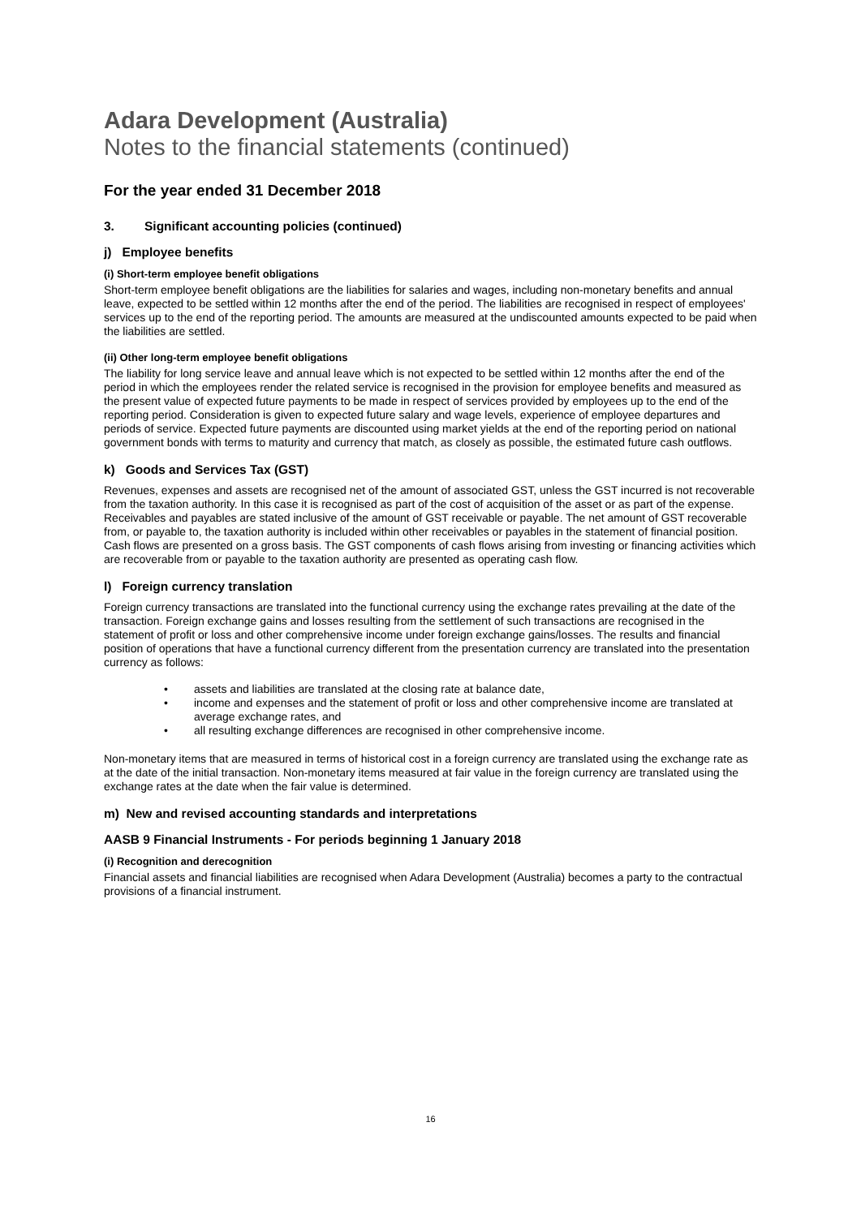Adara Development (Australia)
Notes to the financial statements (continued)
For the year ended 31 December 2018
3. Significant accounting policies (continued)
j) Employee benefits
(i) Short-term employee benefit obligations
Short-term employee benefit obligations are the liabilities for salaries and wages, including non-monetary benefits and annual leave, expected to be settled within 12 months after the end of the period. The liabilities are recognised in respect of employees' services up to the end of the reporting period. The amounts are measured at the undiscounted amounts expected to be paid when the liabilities are settled.
(ii) Other long-term employee benefit obligations
The liability for long service leave and annual leave which is not expected to be settled within 12 months after the end of the period in which the employees render the related service is recognised in the provision for employee benefits and measured as the present value of expected future payments to be made in respect of services provided by employees up to the end of the reporting period. Consideration is given to expected future salary and wage levels, experience of employee departures and periods of service. Expected future payments are discounted using market yields at the end of the reporting period on national government bonds with terms to maturity and currency that match, as closely as possible, the estimated future cash outflows.
k) Goods and Services Tax (GST)
Revenues, expenses and assets are recognised net of the amount of associated GST, unless the GST incurred is not recoverable from the taxation authority. In this case it is recognised as part of the cost of acquisition of the asset or as part of the expense. Receivables and payables are stated inclusive of the amount of GST receivable or payable. The net amount of GST recoverable from, or payable to, the taxation authority is included within other receivables or payables in the statement of financial position. Cash flows are presented on a gross basis. The GST components of cash flows arising from investing or financing activities which are recoverable from or payable to the taxation authority are presented as operating cash flow.
l) Foreign currency translation
Foreign currency transactions are translated into the functional currency using the exchange rates prevailing at the date of the transaction. Foreign exchange gains and losses resulting from the settlement of such transactions are recognised in the statement of profit or loss and other comprehensive income under foreign exchange gains/losses. The results and financial position of operations that have a functional currency different from the presentation currency are translated into the presentation currency as follows:
• assets and liabilities are translated at the closing rate at balance date,
• income and expenses and the statement of profit or loss and other comprehensive income are translated at average exchange rates, and
• all resulting exchange differences are recognised in other comprehensive income.
Non-monetary items that are measured in terms of historical cost in a foreign currency are translated using the exchange rate as at the date of the initial transaction. Non-monetary items measured at fair value in the foreign currency are translated using the exchange rates at the date when the fair value is determined.
m) New and revised accounting standards and interpretations
AASB 9 Financial Instruments - For periods beginning 1 January 2018
(i) Recognition and derecognition
Financial assets and financial liabilities are recognised when Adara Development (Australia) becomes a party to the contractual provisions of a financial instrument.
16